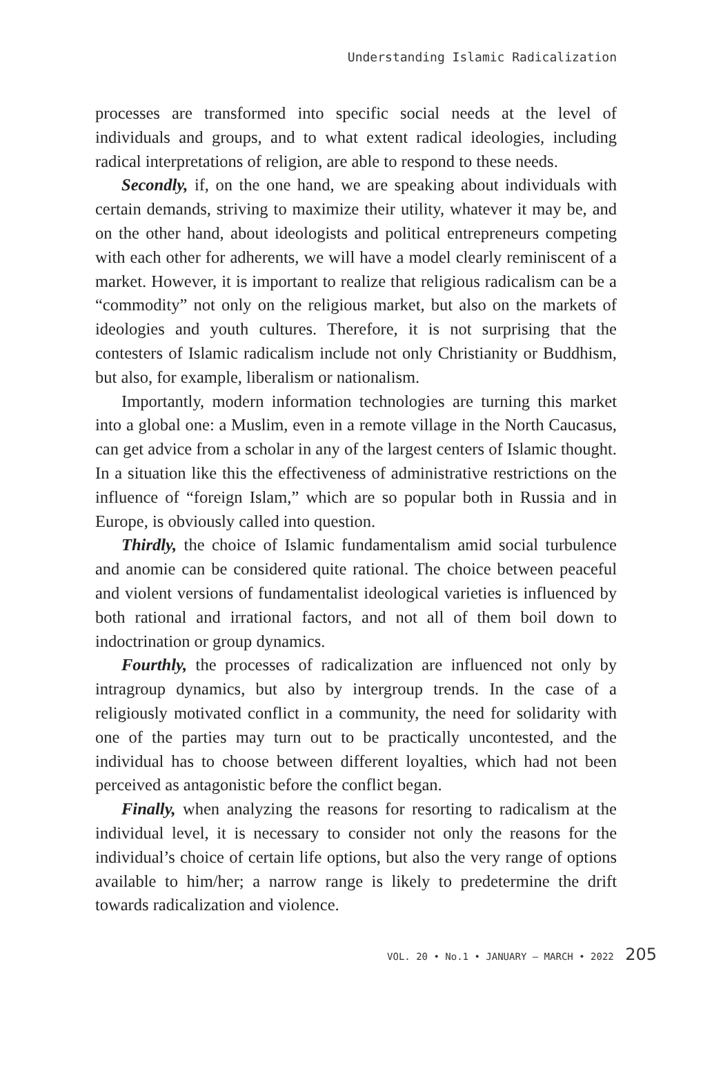Understanding Islamic Radicalization
processes are transformed into specific social needs at the level of individuals and groups, and to what extent radical ideologies, including radical interpretations of religion, are able to respond to these needs.
Secondly, if, on the one hand, we are speaking about individuals with certain demands, striving to maximize their utility, whatever it may be, and on the other hand, about ideologists and political entrepreneurs competing with each other for adherents, we will have a model clearly reminiscent of a market. However, it is important to realize that religious radicalism can be a “commodity” not only on the religious market, but also on the markets of ideologies and youth cultures. Therefore, it is not surprising that the contesters of Islamic radicalism include not only Christianity or Buddhism, but also, for example, liberalism or nationalism.
Importantly, modern information technologies are turning this market into a global one: a Muslim, even in a remote village in the North Caucasus, can get advice from a scholar in any of the largest centers of Islamic thought. In a situation like this the effectiveness of administrative restrictions on the influence of “foreign Islam,” which are so popular both in Russia and in Europe, is obviously called into question.
Thirdly, the choice of Islamic fundamentalism amid social turbulence and anomie can be considered quite rational. The choice between peaceful and violent versions of fundamentalist ideological varieties is influenced by both rational and irrational factors, and not all of them boil down to indoctrination or group dynamics.
Fourthly, the processes of radicalization are influenced not only by intragroup dynamics, but also by intergroup trends. In the case of a religiously motivated conflict in a community, the need for solidarity with one of the parties may turn out to be practically uncontested, and the individual has to choose between different loyalties, which had not been perceived as antagonistic before the conflict began.
Finally, when analyzing the reasons for resorting to radicalism at the individual level, it is necessary to consider not only the reasons for the individual’s choice of certain life options, but also the very range of options available to him/her; a narrow range is likely to predetermine the drift towards radicalization and violence.
VOL. 20 • No.1 • JANUARY – MARCH • 2022 205